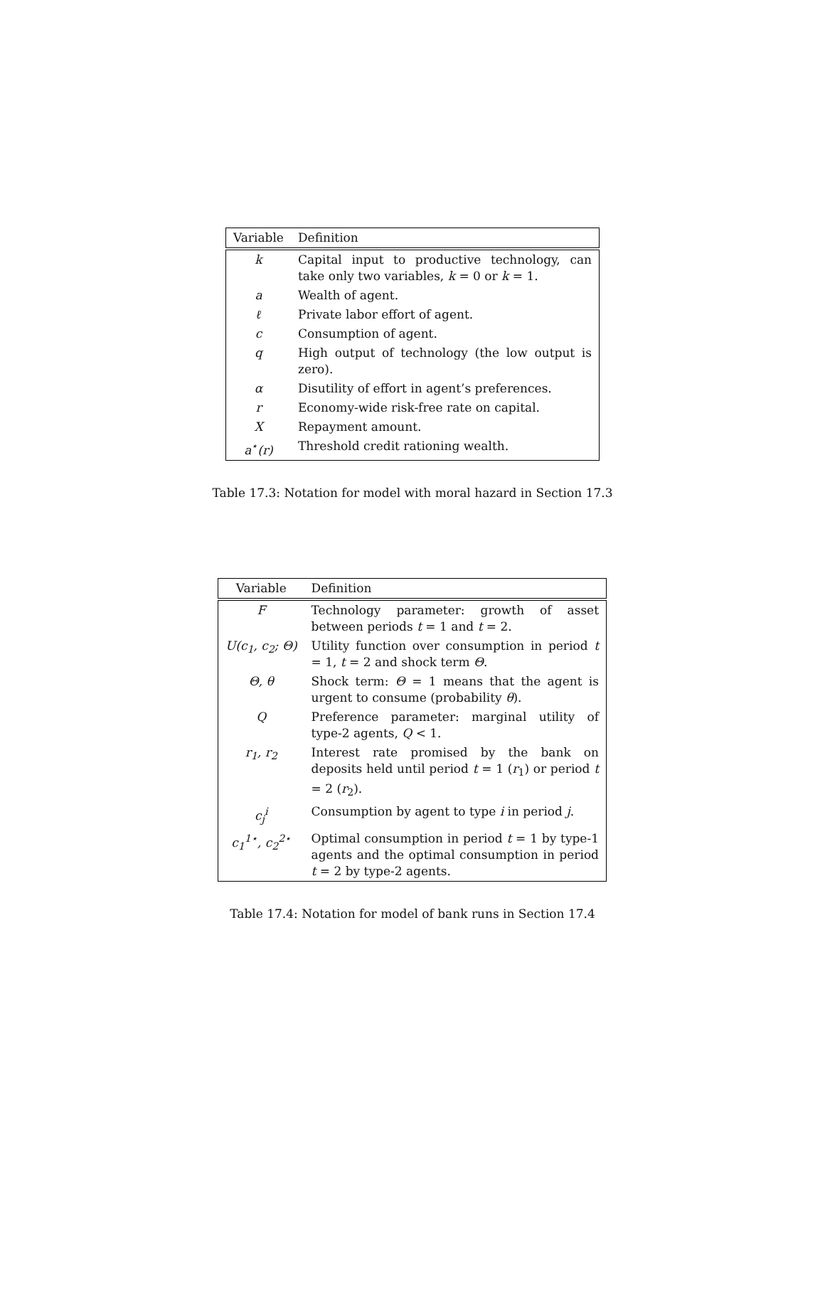| Variable | Definition |
| --- | --- |
| k | Capital input to productive technology, can take only two variables, k = 0 or k = 1. |
| a | Wealth of agent. |
| ℓ | Private labor effort of agent. |
| c | Consumption of agent. |
| q | High output of technology (the low output is zero). |
| α | Disutility of effort in agent’s preferences. |
| r | Economy-wide risk-free rate on capital. |
| X | Repayment amount. |
| a<sup>⋆</sup>(r) | Threshold credit rationing wealth. |
Table 17.3: Notation for model with moral hazard in Section 17.3
| Variable | Definition |
| --- | --- |
| F | Technology parameter: growth of asset between periods t = 1 and t = 2. |
| U(c<sub>1</sub>, c<sub>2</sub>; Θ) | Utility function over consumption in period t = 1, t = 2 and shock term Θ . |
| Θ, θ | Shock term: Θ = 1 means that the agent is urgent to consume (probability θ ). |
| Q | Preference parameter: marginal utility of type-2 agents, Q < 1. |
| r<sub>1</sub>, r<sub>2</sub> | Interest rate promised by the bank on deposits held until period t = 1 ( r<sub>1</sub>) or period t = 2 ( r<sub>2</sub>). |
| c<sub>j</sub><sup>i</sup> | Consumption by agent to type i in period j . |
| c<sub>1</sub><sup>1⋆</sup>, c<sub>2</sub><sup>2⋆</sup> | Optimal consumption in period t = 1 by type-1 agents and the optimal consumption in period t = 2 by type-2 agents. |
Table 17.4: Notation for model of bank runs in Section 17.4